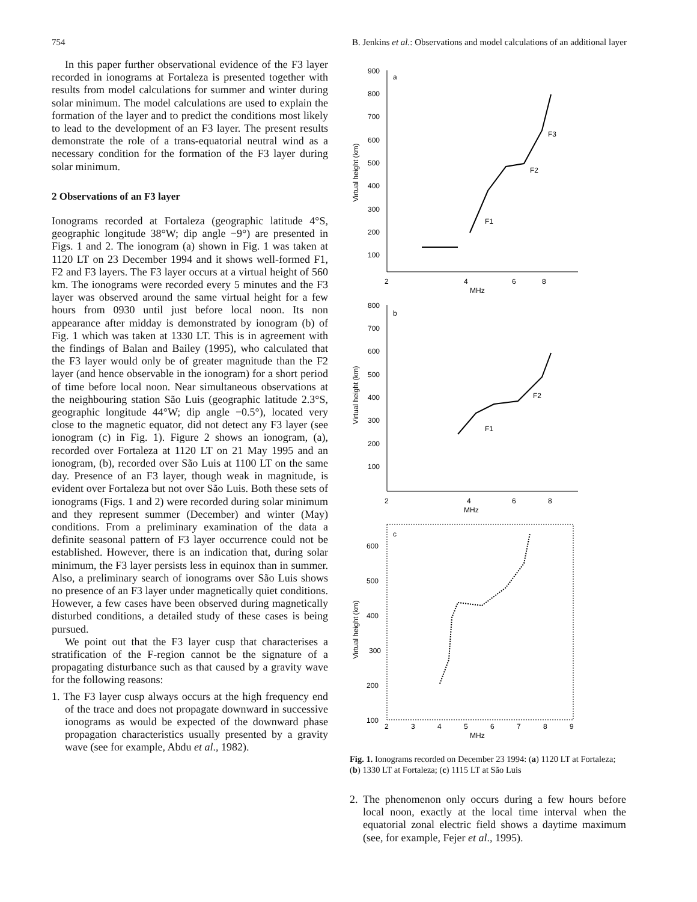754 B. Jenkins et al.: Observations and model calculations of an additional layer
In this paper further observational evidence of the F3 layer recorded in ionograms at Fortaleza is presented together with results from model calculations for summer and winter during solar minimum. The model calculations are used to explain the formation of the layer and to predict the conditions most likely to lead to the development of an F3 layer. The present results demonstrate the role of a trans-equatorial neutral wind as a necessary condition for the formation of the F3 layer during solar minimum.
2 Observations of an F3 layer
Ionograms recorded at Fortaleza (geographic latitude 4°S, geographic longitude 38°W; dip angle −9°) are presented in Figs. 1 and 2. The ionogram (a) shown in Fig. 1 was taken at 1120 LT on 23 December 1994 and it shows well-formed F1, F2 and F3 layers. The F3 layer occurs at a virtual height of 560 km. The ionograms were recorded every 5 minutes and the F3 layer was observed around the same virtual height for a few hours from 0930 until just before local noon. Its non appearance after midday is demonstrated by ionogram (b) of Fig. 1 which was taken at 1330 LT. This is in agreement with the findings of Balan and Bailey (1995), who calculated that the F3 layer would only be of greater magnitude than the F2 layer (and hence observable in the ionogram) for a short period of time before local noon. Near simultaneous observations at the neighbouring station São Luis (geographic latitude 2.3°S, geographic longitude 44°W; dip angle −0.5°), located very close to the magnetic equator, did not detect any F3 layer (see ionogram (c) in Fig. 1). Figure 2 shows an ionogram, (a), recorded over Fortaleza at 1120 LT on 21 May 1995 and an ionogram, (b), recorded over São Luis at 1100 LT on the same day. Presence of an F3 layer, though weak in magnitude, is evident over Fortaleza but not over São Luis. Both these sets of ionograms (Figs. 1 and 2) were recorded during solar minimum and they represent summer (December) and winter (May) conditions. From a preliminary examination of the data a definite seasonal pattern of F3 layer occurrence could not be established. However, there is an indication that, during solar minimum, the F3 layer persists less in equinox than in summer. Also, a preliminary search of ionograms over São Luis shows no presence of an F3 layer under magnetically quiet conditions. However, a few cases have been observed during magnetically disturbed conditions, a detailed study of these cases is being pursued.
We point out that the F3 layer cusp that characterises a stratification of the F-region cannot be the signature of a propagating disturbance such as that caused by a gravity wave for the following reasons:
1. The F3 layer cusp always occurs at the high frequency end of the trace and does not propagate downward in successive ionograms as would be expected of the downward phase propagation characteristics usually presented by a gravity wave (see for example, Abdu et al., 1982).
Virtual height (km)
900
800
700
600
500
400
300
200
100
a
F3
F2
F1
2
4
6
8
MHz
Virtual height (km)
800
700
600
500
400
300
200
100
b
F2
F1
2
4
6
8
MHz
Virtual height (km)
600
500
400
300
200
100
c
2
3
4
5
6
7
8
9
MHz
Fig. 1. Ionograms recorded on December 23 1994: (a) 1120 LT at Fortaleza; (b) 1330 LT at Fortaleza; (c) 1115 LT at São Luis
2. The phenomenon only occurs during a few hours before local noon, exactly at the local time interval when the equatorial zonal electric field shows a daytime maximum (see, for example, Fejer et al., 1995).